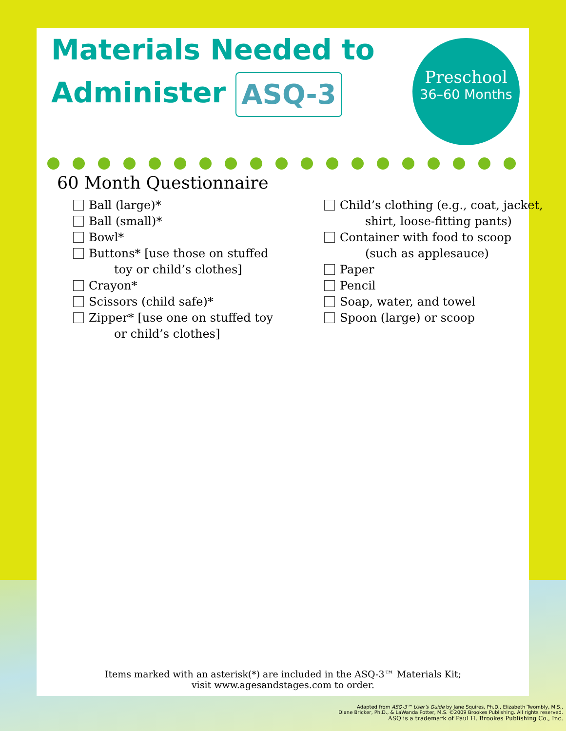Preschool
36–60 Months
Materials Needed to Administer ASQ-3
60 Month Questionnaire
Ball (large)*
Ball (small)*
Bowl*
Buttons* [use those on stuffed
toy or child’s clothes]
Crayon*
Scissors (child safe)*
Zipper* [use one on stuffed toy
or child’s clothes]
Child’s clothing (e.g., coat, jacket,
shirt, loose-fitting pants)
Container with food to scoop
(such as applesauce)
Paper
Pencil
Soap, water, and towel
Spoon (large) or scoop
Items marked with an asterisk(*) are included in the ASQ-3™ Materials Kit;
visit www.agesandstages.com to order.
Adapted from ASQ-3™ User’s Guide by Jane Squires, Ph.D., Elizabeth Twombly, M.S.,
Diane Bricker, Ph.D., & LaWanda Potter, M.S. ©2009 Brookes Publishing. All rights reserved.
ASQ is a trademark of Paul H. Brookes Publishing Co., Inc.